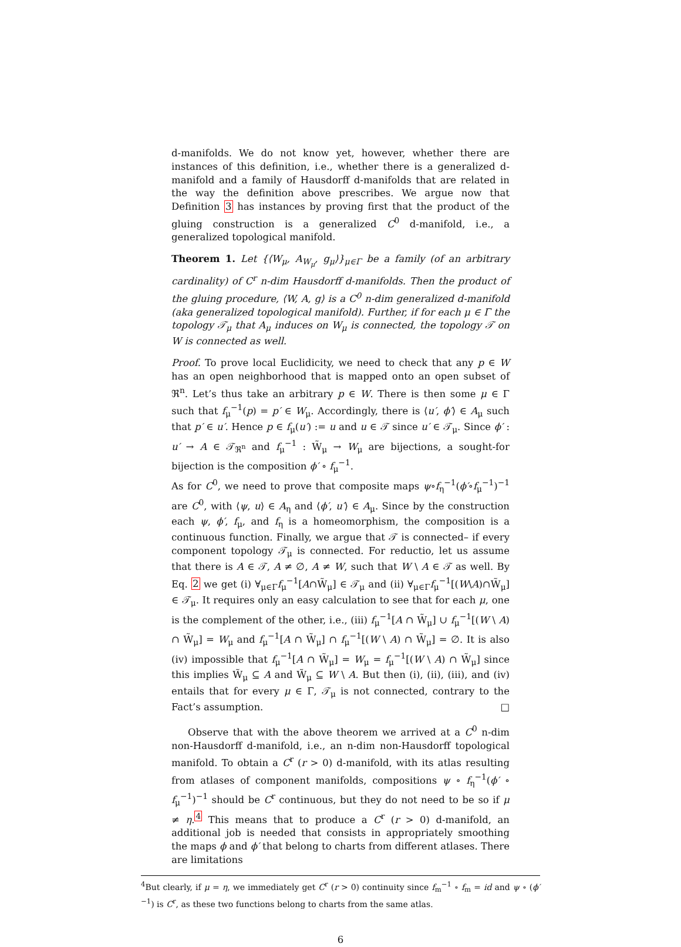d-manifolds. We do not know yet, however, whether there are instances of this definition, i.e., whether there is a generalized d-manifold and a family of Hausdorff d-manifolds that are related in the way the definition above prescribes. We argue now that Definition 3 has instances by proving first that the product of the gluing construction is a generalized C<sup>0</sup> d-manifold, i.e., a generalized topological manifold.
Theorem 1. Let {⟨W<sub>μ</sub>, A<sub>W<sub>μ</sub></sub>, g<sub>μ</sub>⟩}<sub>μ∈Γ</sub> be a family (of an arbitrary cardinality) of C<sup>r</sup> n-dim Hausdorff d-manifolds. Then the product of the gluing procedure, ⟨W, A, g⟩ is a C<sup>0</sup> n-dim generalized d-manifold (aka generalized topological manifold). Further, if for each μ ∈ Γ the topology 𝒯<sub>μ</sub> that A<sub>μ</sub> induces on W<sub>μ</sub> is connected, the topology 𝒯 on W is connected as well.
Proof. To prove local Euclidicity, we need to check that any p ∈ W has an open neighborhood that is mapped onto an open subset of ℜ<sup>n</sup>. Let’s thus take an arbitrary p ∈ W. There is then some μ ∈ Γ such that f<sub>μ</sub><sup>−1</sup>(p) = p′ ∈ W<sub>μ</sub>. Accordingly, there is ⟨u′, ϕ′⟩ ∈ A<sub>μ</sub> such that p′ ∈ u′. Hence p ∈ f<sub>μ</sub>(u′) := u and u ∈ 𝒯 since u′ ∈ 𝒯<sub>μ</sub>. Since ϕ′ : u′ → A ∈ 𝒯<sub>ℜ<sup>n</sup></sub> and f<sub>μ</sub><sup>−1</sup> : W̃<sub>μ</sub> → W<sub>μ</sub> are bijections, a sought-for bijection is the composition ϕ′ ∘ f<sub>μ</sub><sup>−1</sup>.
As for C<sup>0</sup>, we need to prove that composite maps ψ∘f<sub>η</sub><sup>−1</sup>(ϕ′∘f<sub>μ</sub><sup>−1</sup>)<sup>−1</sup> are C<sup>0</sup>, with ⟨ψ, u⟩ ∈ A<sub>η</sub> and ⟨ϕ′, u′⟩ ∈ A<sub>μ</sub>. Since by the construction each ψ, ϕ′, f<sub>μ</sub>, and f<sub>η</sub> is a homeomorphism, the composition is a continuous function. Finally, we argue that 𝒯 is connected– if every component topology 𝒯<sub>μ</sub> is connected. For reductio, let us assume that there is A ∈ 𝒯, A ≠ ∅, A ≠ W, such that W \ A ∈ 𝒯 as well. By Eq. 2 we get (i) ∀<sub>μ∈Γ</sub>f<sub>μ</sub><sup>−1</sup>[A∩W̃<sub>μ</sub>] ∈ 𝒯<sub>μ</sub> and (ii) ∀<sub>μ∈Γ</sub>f<sub>μ</sub><sup>−1</sup>[(W\A)∩W̃<sub>μ</sub>] ∈ 𝒯<sub>μ</sub>. It requires only an easy calculation to see that for each μ, one is the complement of the other, i.e., (iii) f<sub>μ</sub><sup>−1</sup>[A ∩ W̃<sub>μ</sub>] ∪ f<sub>μ</sub><sup>−1</sup>[(W \ A) ∩ W̃<sub>μ</sub>] = W<sub>μ</sub> and f<sub>μ</sub><sup>−1</sup>[A ∩ W̃<sub>μ</sub>] ∩ f<sub>μ</sub><sup>−1</sup>[(W \ A) ∩ W̃<sub>μ</sub>] = ∅. It is also (iv) impossible that f<sub>μ</sub><sup>−1</sup>[A ∩ W̃<sub>μ</sub>] = W<sub>μ</sub> = f<sub>μ</sub><sup>−1</sup>[(W \ A) ∩ W̃<sub>μ</sub>] since this implies W̃<sub>μ</sub> ⊆ A and W̃<sub>μ</sub> ⊆ W \ A. But then (i), (ii), (iii), and (iv) entails that for every μ ∈ Γ, 𝒯<sub>μ</sub> is not connected, contrary to the Fact’s assumption. □
Observe that with the above theorem we arrived at a C<sup>0</sup> n-dim non-Hausdorff d-manifold, i.e., an n-dim non-Hausdorff topological manifold. To obtain a C<sup>r</sup> (r > 0) d-manifold, with its atlas resulting from atlases of component manifolds, compositions ψ ∘ f<sub>η</sub><sup>−1</sup>(ϕ′ ∘ f<sub>μ</sub><sup>−1</sup>)<sup>−1</sup> should be C<sup>r</sup> continuous, but they do not need to be so if μ ≠ η.<sup>4</sup> This means that to produce a C<sup>r</sup> (r > 0) d-manifold, an additional job is needed that consists in appropriately smoothing the maps ϕ and ϕ′ that belong to charts from different atlases. There are limitations
<sup>4</sup> But clearly, if μ = η, we immediately get C<sup>r</sup> (r > 0) continuity since f<sub>m</sub><sup>−1</sup> ∘ f<sub>m</sub> = id and ψ ∘ (ϕ′<sup>−1</sup>) is C<sup>r</sup>, as these two functions belong to charts from the same atlas.
6